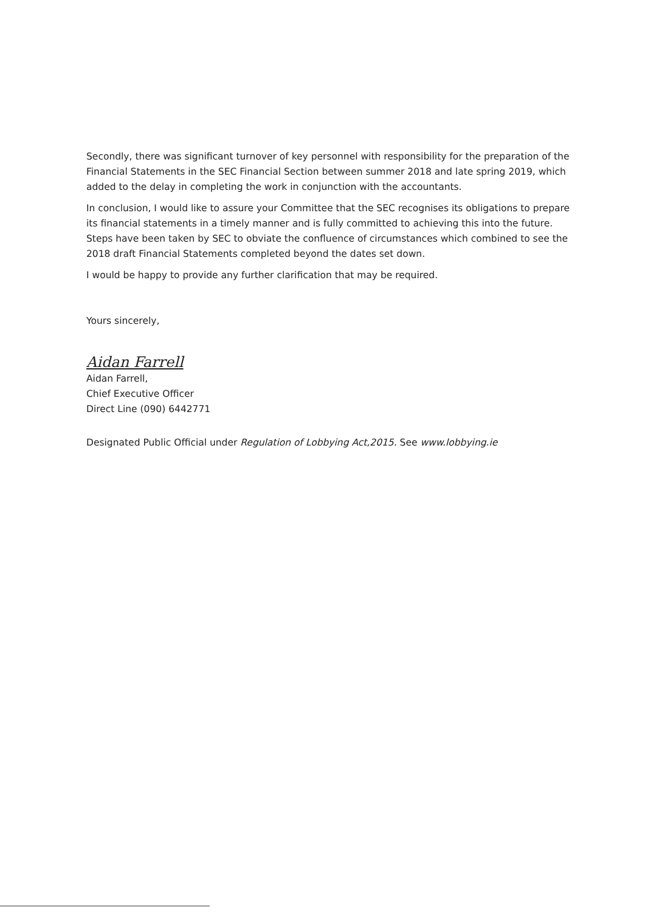Secondly, there was significant turnover of key personnel with responsibility for the preparation of the Financial Statements in the SEC Financial Section between summer 2018 and late spring 2019, which added to the delay in completing the work in conjunction with the accountants.
In conclusion, I would like to assure your Committee that the SEC recognises its obligations to prepare its financial statements in a timely manner and is fully committed to achieving this into the future. Steps have been taken by SEC to obviate the confluence of circumstances which combined to see the 2018 draft Financial Statements completed beyond the dates set down.
I would be happy to provide any further clarification that may be required.
Yours sincerely,
Aidan Farrell
Aidan Farrell,
Chief Executive Officer
Direct Line (090) 6442771
Designated Public Official under Regulation of Lobbying Act,2015. See www.lobbying.ie